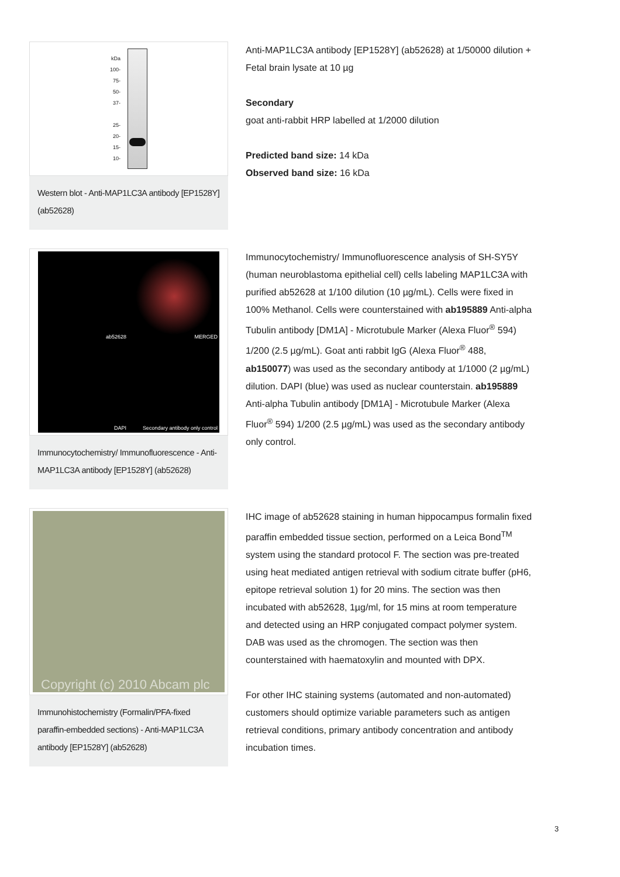kDa
100-
75-
50-
37-
25-
20-
15-
10-
Western blot - Anti-MAP1LC3A antibody [EP1528Y] (ab52628)
Anti-MAP1LC3A antibody [EP1528Y] (ab52628) at 1/50000 dilution + Fetal brain lysate at 10 µg
Secondary
goat anti-rabbit HRP labelled at 1/2000 dilution
Predicted band size: 14 kDa
Observed band size: 16 kDa
ab52628
MERGED
DAPI
Secondary antibody only control
Immunocytochemistry/ Immunofluorescence - Anti-MAP1LC3A antibody [EP1528Y] (ab52628)
Immunocytochemistry/ Immunofluorescence analysis of SH-SY5Y (human neuroblastoma epithelial cell) cells labeling MAP1LC3A with purified ab52628 at 1/100 dilution (10 µg/mL). Cells were fixed in 100% Methanol. Cells were counterstained with ab195889 Anti-alpha Tubulin antibody [DM1A] - Microtubule Marker (Alexa Fluor<sup>®</sup> 594) 1/200 (2.5 µg/mL). Goat anti rabbit IgG (Alexa Fluor<sup>®</sup> 488, ab150077) was used as the secondary antibody at 1/1000 (2 µg/mL) dilution. DAPI (blue) was used as nuclear counterstain. ab195889 Anti-alpha Tubulin antibody [DM1A] - Microtubule Marker (Alexa Fluor<sup>®</sup> 594) 1/200 (2.5 µg/mL) was used as the secondary antibody only control.
Copyright (c) 2010 Abcam plc
Immunohistochemistry (Formalin/PFA-fixed paraffin-embedded sections) - Anti-MAP1LC3A antibody [EP1528Y] (ab52628)
IHC image of ab52628 staining in human hippocampus formalin fixed paraffin embedded tissue section, performed on a Leica Bond<sup>TM</sup> system using the standard protocol F. The section was pre-treated using heat mediated antigen retrieval with sodium citrate buffer (pH6, epitope retrieval solution 1) for 20 mins. The section was then incubated with ab52628, 1µg/ml, for 15 mins at room temperature and detected using an HRP conjugated compact polymer system. DAB was used as the chromogen. The section was then counterstained with haematoxylin and mounted with DPX.
For other IHC staining systems (automated and non-automated) customers should optimize variable parameters such as antigen retrieval conditions, primary antibody concentration and antibody incubation times.
3